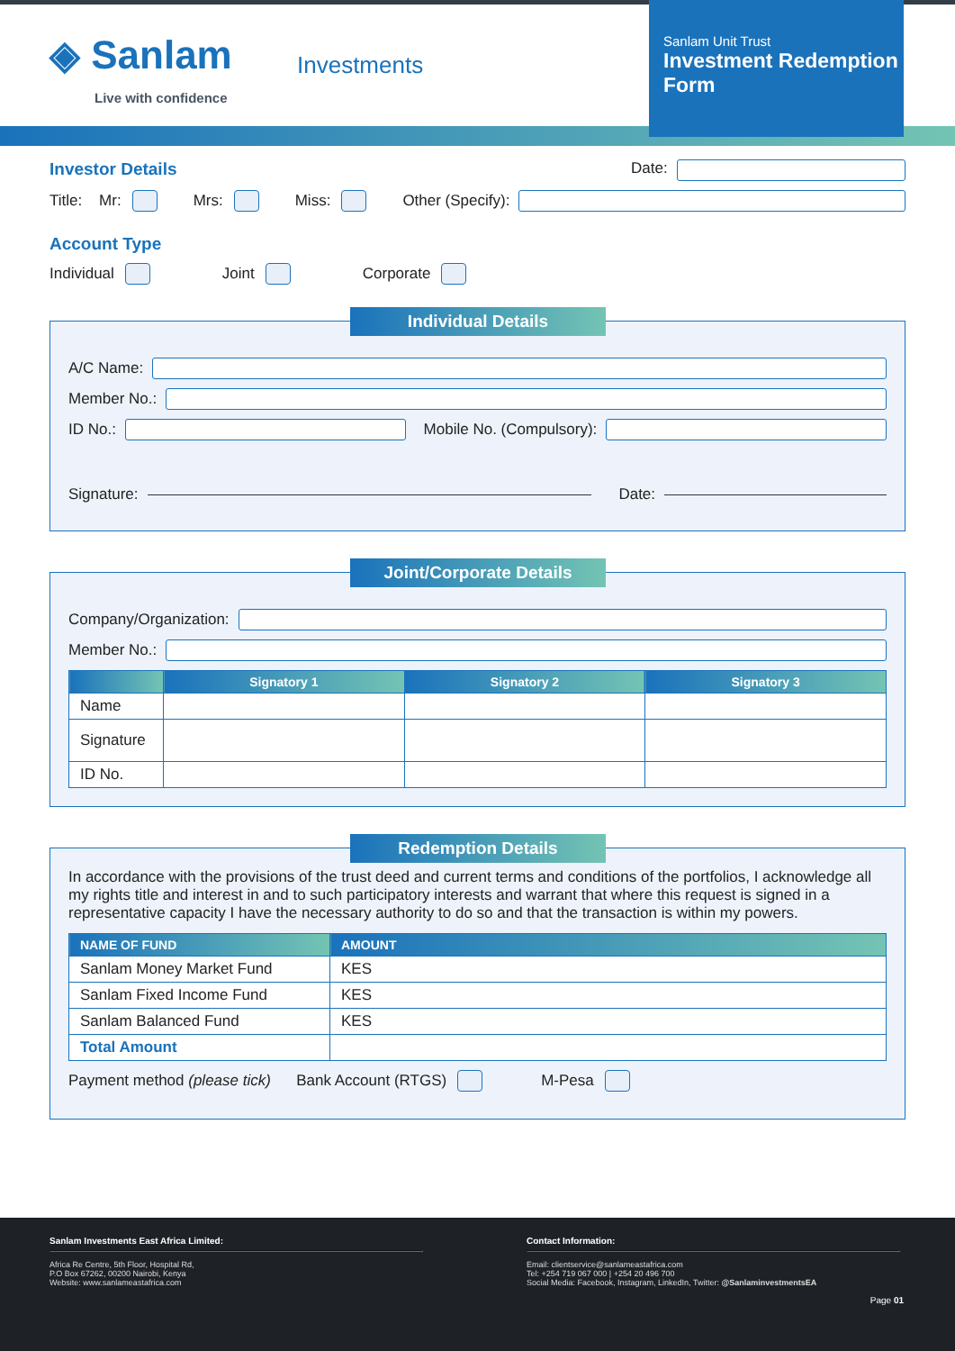◈ Sanlam
Live with confidence
Investments
Sanlam Unit Trust
Investment Redemption Form
Investor Details Date:
Title: Mr: Mrs: Miss: Other (Specify):
Account Type
Individual Joint Corporate
Individual Details
A/C Name:
Member No.:
ID No.: Mobile No. (Compulsory):
Signature: Date:
Joint/Corporate Details
Company/Organization:
Member No.:
| | Signatory 1 | Signatory 2 | Signatory 3 |
| --- | --- | --- | --- |
| Name | | | |
| Signature | | | |
| ID No. | | | |
Redemption Details
In accordance with the provisions of the trust deed and current terms and conditions of the portfolios, I acknowledge all my rights title and interest in and to such participatory interests and warrant that where this request is signed in a representative capacity I have the necessary authority to do so and that the transaction is within my powers.
| NAME OF FUND | AMOUNT |
| --- | --- |
| Sanlam Money Market Fund | KES |
| Sanlam Fixed Income Fund | KES |
| Sanlam Balanced Fund | KES |
| Total Amount | |
Payment method (please tick) Bank Account (RTGS) M-Pesa
Sanlam Investments East Africa Limited:
Africa Re Centre, 5th Floor, Hospital Rd,
P.O Box 67262, 00200 Nairobi, Kenya
Website: www.sanlameastafrica.com
Contact Information:
Email: clientservice@sanlameastafrica.com
Tel: +254 719 067 000 | +254 20 496 700
Social Media: Facebook, Instagram, LinkedIn, Twitter: @SanlaminvestmentsEA
Page 01